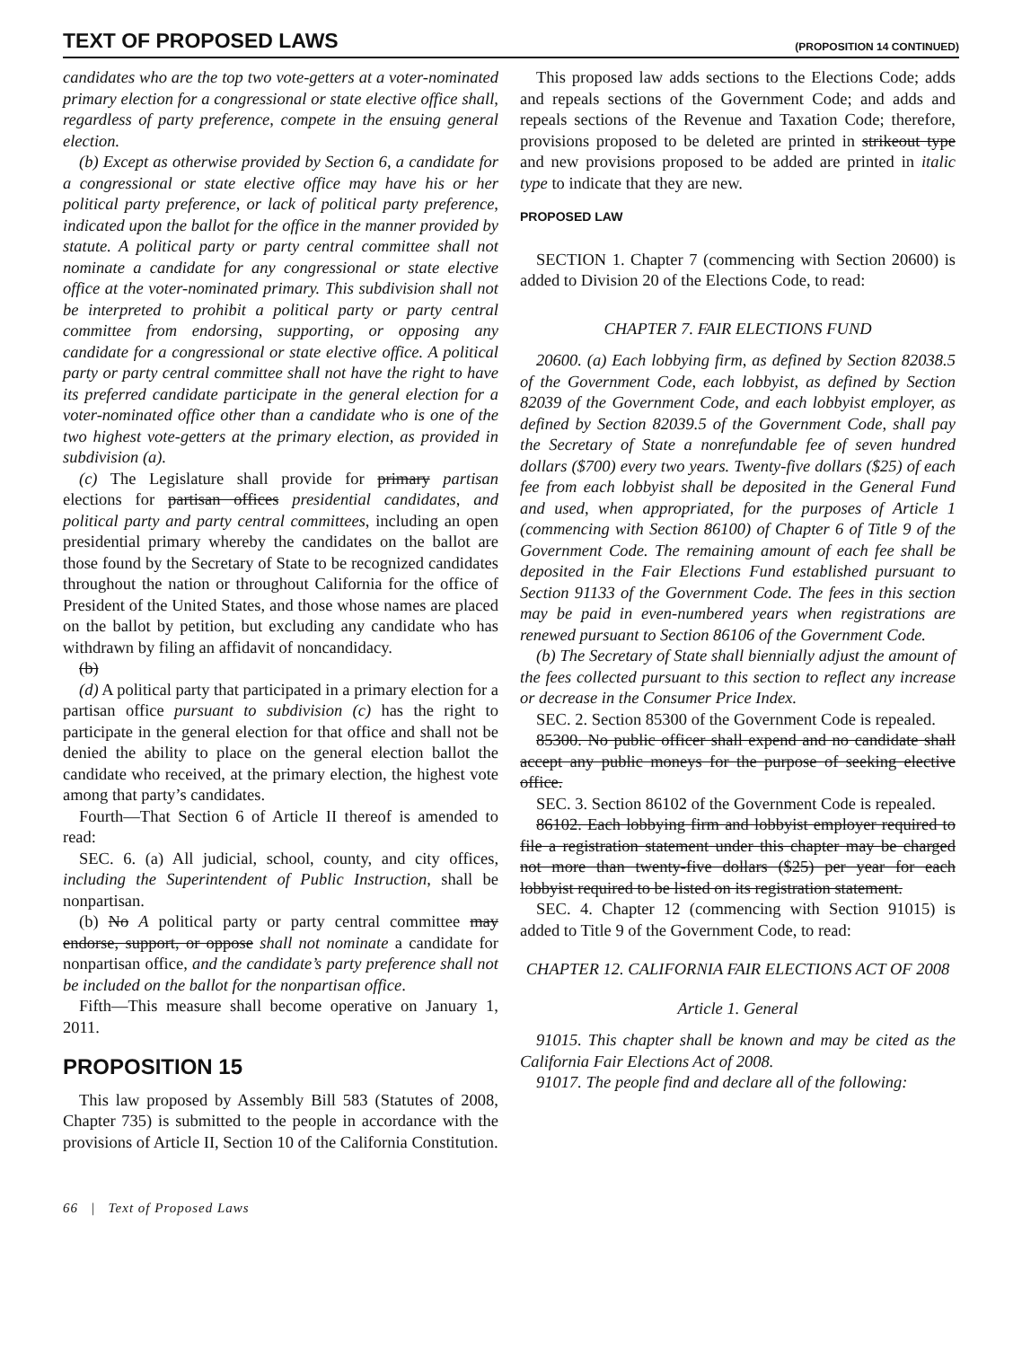TEXT OF PROPOSED LAWS (PROPOSITION 14 CONTINUED)
candidates who are the top two vote-getters at a voter-nominated primary election for a congressional or state elective office shall, regardless of party preference, compete in the ensuing general election.
(b) Except as otherwise provided by Section 6, a candidate for a congressional or state elective office may have his or her political party preference, or lack of political party preference, indicated upon the ballot for the office in the manner provided by statute. A political party or party central committee shall not nominate a candidate for any congressional or state elective office at the voter-nominated primary. This subdivision shall not be interpreted to prohibit a political party or party central committee from endorsing, supporting, or opposing any candidate for a congressional or state elective office. A political party or party central committee shall not have the right to have its preferred candidate participate in the general election for a voter-nominated office other than a candidate who is one of the two highest vote-getters at the primary election, as provided in subdivision (a).
(c) The Legislature shall provide for primary partisan elections for partisan offices presidential candidates, and political party and party central committees, including an open presidential primary whereby the candidates on the ballot are those found by the Secretary of State to be recognized candidates throughout the nation or throughout California for the office of President of the United States, and those whose names are placed on the ballot by petition, but excluding any candidate who has withdrawn by filing an affidavit of noncandidacy.
(b)
(d) A political party that participated in a primary election for a partisan office pursuant to subdivision (c) has the right to participate in the general election for that office and shall not be denied the ability to place on the general election ballot the candidate who received, at the primary election, the highest vote among that party’s candidates.
Fourth—That Section 6 of Article II thereof is amended to read:
SEC. 6. (a) All judicial, school, county, and city offices, including the Superintendent of Public Instruction, shall be nonpartisan.
(b) No A political party or party central committee may endorse, support, or oppose shall not nominate a candidate for nonpartisan office, and the candidate’s party preference shall not be included on the ballot for the nonpartisan office.
Fifth—This measure shall become operative on January 1, 2011.
PROPOSITION 15
This law proposed by Assembly Bill 583 (Statutes of 2008, Chapter 735) is submitted to the people in accordance with the provisions of Article II, Section 10 of the California Constitution.
66 | Text of Proposed Laws
This proposed law adds sections to the Elections Code; adds and repeals sections of the Government Code; and adds and repeals sections of the Revenue and Taxation Code; therefore, provisions proposed to be deleted are printed in strikeout type and new provisions proposed to be added are printed in italic type to indicate that they are new.
PROPOSED LAW
SECTION 1. Chapter 7 (commencing with Section 20600) is added to Division 20 of the Elections Code, to read:
CHAPTER 7. FAIR ELECTIONS FUND
20600. (a) Each lobbying firm, as defined by Section 82038.5 of the Government Code, each lobbyist, as defined by Section 82039 of the Government Code, and each lobbyist employer, as defined by Section 82039.5 of the Government Code, shall pay the Secretary of State a nonrefundable fee of seven hundred dollars ($700) every two years. Twenty-five dollars ($25) of each fee from each lobbyist shall be deposited in the General Fund and used, when appropriated, for the purposes of Article 1 (commencing with Section 86100) of Chapter 6 of Title 9 of the Government Code. The remaining amount of each fee shall be deposited in the Fair Elections Fund established pursuant to Section 91133 of the Government Code. The fees in this section may be paid in even-numbered years when registrations are renewed pursuant to Section 86106 of the Government Code.
(b) The Secretary of State shall biennially adjust the amount of the fees collected pursuant to this section to reflect any increase or decrease in the Consumer Price Index.
SEC. 2. Section 85300 of the Government Code is repealed.
85300. No public officer shall expend and no candidate shall accept any public moneys for the purpose of seeking elective office.
SEC. 3. Section 86102 of the Government Code is repealed.
86102. Each lobbying firm and lobbyist employer required to file a registration statement under this chapter may be charged not more than twenty-five dollars ($25) per year for each lobbyist required to be listed on its registration statement.
SEC. 4. Chapter 12 (commencing with Section 91015) is added to Title 9 of the Government Code, to read:
CHAPTER 12. CALIFORNIA FAIR ELECTIONS ACT OF 2008
Article 1. General
91015. This chapter shall be known and may be cited as the California Fair Elections Act of 2008.
91017. The people find and declare all of the following: